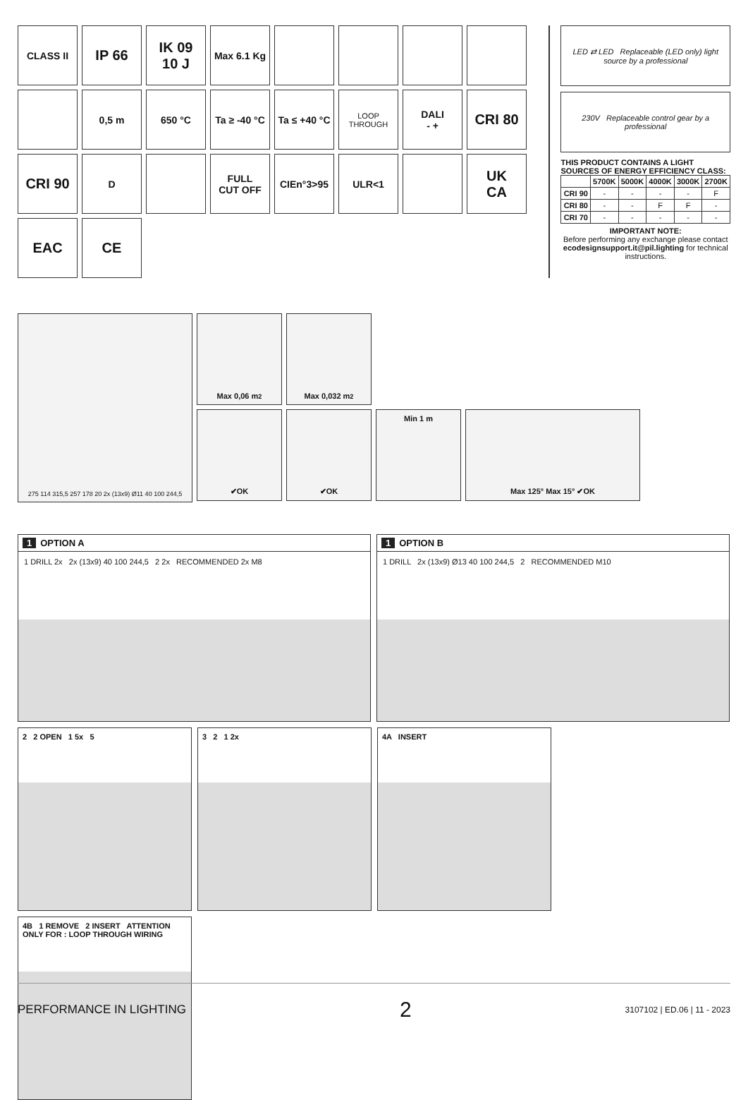CLASS II
IP 66
IK 09
10 J
Max 6.1 Kg
0,5 m
650 °C
Ta ≥ -40 °C
Ta ≤ +40 °C
LOOP THROUGH
DALI
- +
CRI 80
CRI 90
D
FULL
CUT OFF
CIEn°3>95
ULR<1
UK
CA
EAC
CE
LED ⇄ LED Replaceable (LED only) light source by a professional
230V Replaceable control gear by a professional
THIS PRODUCT CONTAINS A LIGHT SOURCES OF ENERGY EFFICIENCY CLASS:
| | 5700K | 5000K | 4000K | 3000K | 2700K |
| --- | --- | --- | --- | --- | --- |
| CRI 90 | - | - | - | - | F |
| CRI 80 | - | - | F | F | - |
| CRI 70 | - | - | - | - | - |
IMPORTANT NOTE:
Before performing any exchange please contact ecodesignsupport.it@pil.lighting for technical instructions.
275 114 315,5 257 178 20 2x (13x9) Ø11 40 100 244,5
Max 0,06 m<sup>2</sup> Max 0,032 m<sup>2</sup>
✔OK ✔OK Min 1 m Max 125° Max 15° ✔OK
1 OPTION A
1 DRILL 2x 2x (13x9) 40 100 244,5 2 2x RECOMMENDED 2x M8
1 OPTION B
1 DRILL 2x (13x9) Ø13 40 100 244,5 2 RECOMMENDED M10
2 2 OPEN 1 5x 5
3 2 1 2x
4A INSERT
4B 1 REMOVE 2 INSERT ATTENTION ONLY FOR : LOOP THROUGH WIRING
PERFORMANCE IN LIGHTING 2 3107102 | ED.06 | 11 - 2023